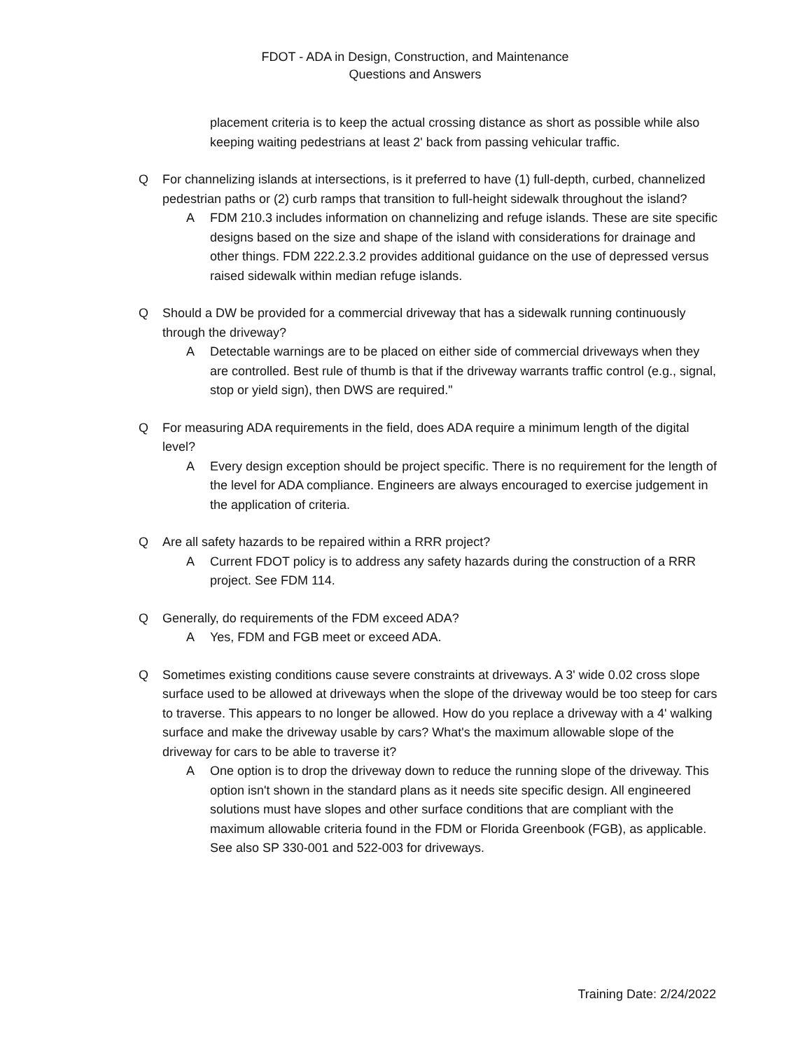FDOT - ADA in Design, Construction, and Maintenance
Questions and Answers
placement criteria is to keep the actual crossing distance as short as possible while also keeping waiting pedestrians at least 2' back from passing vehicular traffic.
Q For channelizing islands at intersections, is it preferred to have (1) full-depth, curbed, channelized pedestrian paths or (2) curb ramps that transition to full-height sidewalk throughout the island?
A FDM 210.3 includes information on channelizing and refuge islands. These are site specific designs based on the size and shape of the island with considerations for drainage and other things. FDM 222.2.3.2 provides additional guidance on the use of depressed versus raised sidewalk within median refuge islands.
Q Should a DW be provided for a commercial driveway that has a sidewalk running continuously through the driveway?
A Detectable warnings are to be placed on either side of commercial driveways when they are controlled. Best rule of thumb is that if the driveway warrants traffic control (e.g., signal, stop or yield sign), then DWS are required."
Q For measuring ADA requirements in the field, does ADA require a minimum length of the digital level?
A Every design exception should be project specific. There is no requirement for the length of the level for ADA compliance. Engineers are always encouraged to exercise judgement in the application of criteria.
Q Are all safety hazards to be repaired within a RRR project?
A Current FDOT policy is to address any safety hazards during the construction of a RRR project. See FDM 114.
Q Generally, do requirements of the FDM exceed ADA?
A Yes, FDM and FGB meet or exceed ADA.
Q Sometimes existing conditions cause severe constraints at driveways. A 3' wide 0.02 cross slope surface used to be allowed at driveways when the slope of the driveway would be too steep for cars to traverse. This appears to no longer be allowed. How do you replace a driveway with a 4' walking surface and make the driveway usable by cars? What's the maximum allowable slope of the driveway for cars to be able to traverse it?
A One option is to drop the driveway down to reduce the running slope of the driveway. This option isn't shown in the standard plans as it needs site specific design. All engineered solutions must have slopes and other surface conditions that are compliant with the maximum allowable criteria found in the FDM or Florida Greenbook (FGB), as applicable. See also SP 330-001 and 522-003 for driveways.
Training Date: 2/24/2022